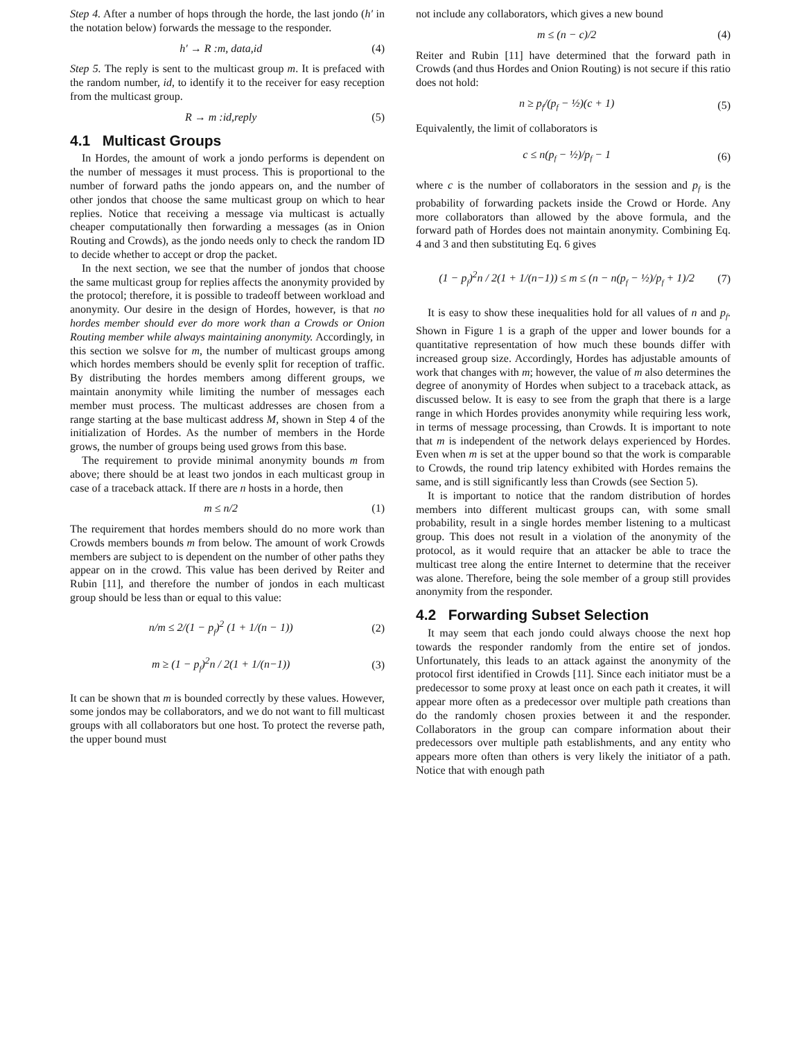Step 4. After a number of hops through the horde, the last jondo (h′ in the notation below) forwards the message to the responder.
h′ → R :m, data,id (4)
Step 5. The reply is sent to the multicast group m. It is prefaced with the random number, id, to identify it to the receiver for easy reception from the multicast group.
R → m :id,reply (5)
4.1 Multicast Groups
In Hordes, the amount of work a jondo performs is dependent on the number of messages it must process. This is proportional to the number of forward paths the jondo appears on, and the number of other jondos that choose the same multicast group on which to hear replies. Notice that receiving a message via multicast is actually cheaper computationally then forwarding a messages (as in Onion Routing and Crowds), as the jondo needs only to check the random ID to decide whether to accept or drop the packet.
In the next section, we see that the number of jondos that choose the same multicast group for replies affects the anonymity provided by the protocol; therefore, it is possible to tradeoff between workload and anonymity. Our desire in the design of Hordes, however, is that no hordes member should ever do more work than a Crowds or Onion Routing member while always maintaining anonymity. Accordingly, in this section we solsve for m, the number of multicast groups among which hordes members should be evenly split for reception of traffic. By distributing the hordes members among different groups, we maintain anonymity while limiting the number of messages each member must process. The multicast addresses are chosen from a range starting at the base multicast address M, shown in Step 4 of the initialization of Hordes. As the number of members in the Horde grows, the number of groups being used grows from this base.
The requirement to provide minimal anonymity bounds m from above; there should be at least two jondos in each multicast group in case of a traceback attack. If there are n hosts in a horde, then
m ≤ n/2 (1)
The requirement that hordes members should do no more work than Crowds members bounds m from below. The amount of work Crowds members are subject to is dependent on the number of other paths they appear on in the crowd. This value has been derived by Reiter and Rubin [11], and therefore the number of jondos in each multicast group should be less than or equal to this value:
n/m ≤ 2/(1 − p<sub>f</sub>)<sup>2</sup> (1 + 1/(n − 1)) (2)
m ≥ (1 − p<sub>f</sub>)<sup>2</sup>n / 2(1 + 1/(n−1)) (3)
It can be shown that m is bounded correctly by these values. However, some jondos may be collaborators, and we do not want to fill multicast groups with all collaborators but one host. To protect the reverse path, the upper bound must
not include any collaborators, which gives a new bound
m ≤ (n − c)/2 (4)
Reiter and Rubin [11] have determined that the forward path in Crowds (and thus Hordes and Onion Routing) is not secure if this ratio does not hold:
n ≥ p<sub>f</sub>/(p<sub>f</sub> − ½)(c + 1) (5)
Equivalently, the limit of collaborators is
c ≤ n(p<sub>f</sub> − ½)/p<sub>f</sub> − 1 (6)
where c is the number of collaborators in the session and p<sub>f</sub> is the probability of forwarding packets inside the Crowd or Horde. Any more collaborators than allowed by the above formula, and the forward path of Hordes does not maintain anonymity. Combining Eq. 4 and 3 and then substituting Eq. 6 gives
(1 − p<sub>f</sub>)<sup>2</sup>n / 2(1 + 1/(n−1)) ≤ m ≤ (n − n(p<sub>f</sub> − ½)/p<sub>f</sub> + 1)/2 (7)
It is easy to show these inequalities hold for all values of n and p<sub>f</sub>. Shown in Figure 1 is a graph of the upper and lower bounds for a quantitative representation of how much these bounds differ with increased group size. Accordingly, Hordes has adjustable amounts of work that changes with m; however, the value of m also determines the degree of anonymity of Hordes when subject to a traceback attack, as discussed below. It is easy to see from the graph that there is a large range in which Hordes provides anonymity while requiring less work, in terms of message processing, than Crowds. It is important to note that m is independent of the network delays experienced by Hordes. Even when m is set at the upper bound so that the work is comparable to Crowds, the round trip latency exhibited with Hordes remains the same, and is still significantly less than Crowds (see Section 5).
It is important to notice that the random distribution of hordes members into different multicast groups can, with some small probability, result in a single hordes member listening to a multicast group. This does not result in a violation of the anonymity of the protocol, as it would require that an attacker be able to trace the multicast tree along the entire Internet to determine that the receiver was alone. Therefore, being the sole member of a group still provides anonymity from the responder.
4.2 Forwarding Subset Selection
It may seem that each jondo could always choose the next hop towards the responder randomly from the entire set of jondos. Unfortunately, this leads to an attack against the anonymity of the protocol first identified in Crowds [11]. Since each initiator must be a predecessor to some proxy at least once on each path it creates, it will appear more often as a predecessor over multiple path creations than do the randomly chosen proxies between it and the responder. Collaborators in the group can compare information about their predecessors over multiple path establishments, and any entity who appears more often than others is very likely the initiator of a path. Notice that with enough path